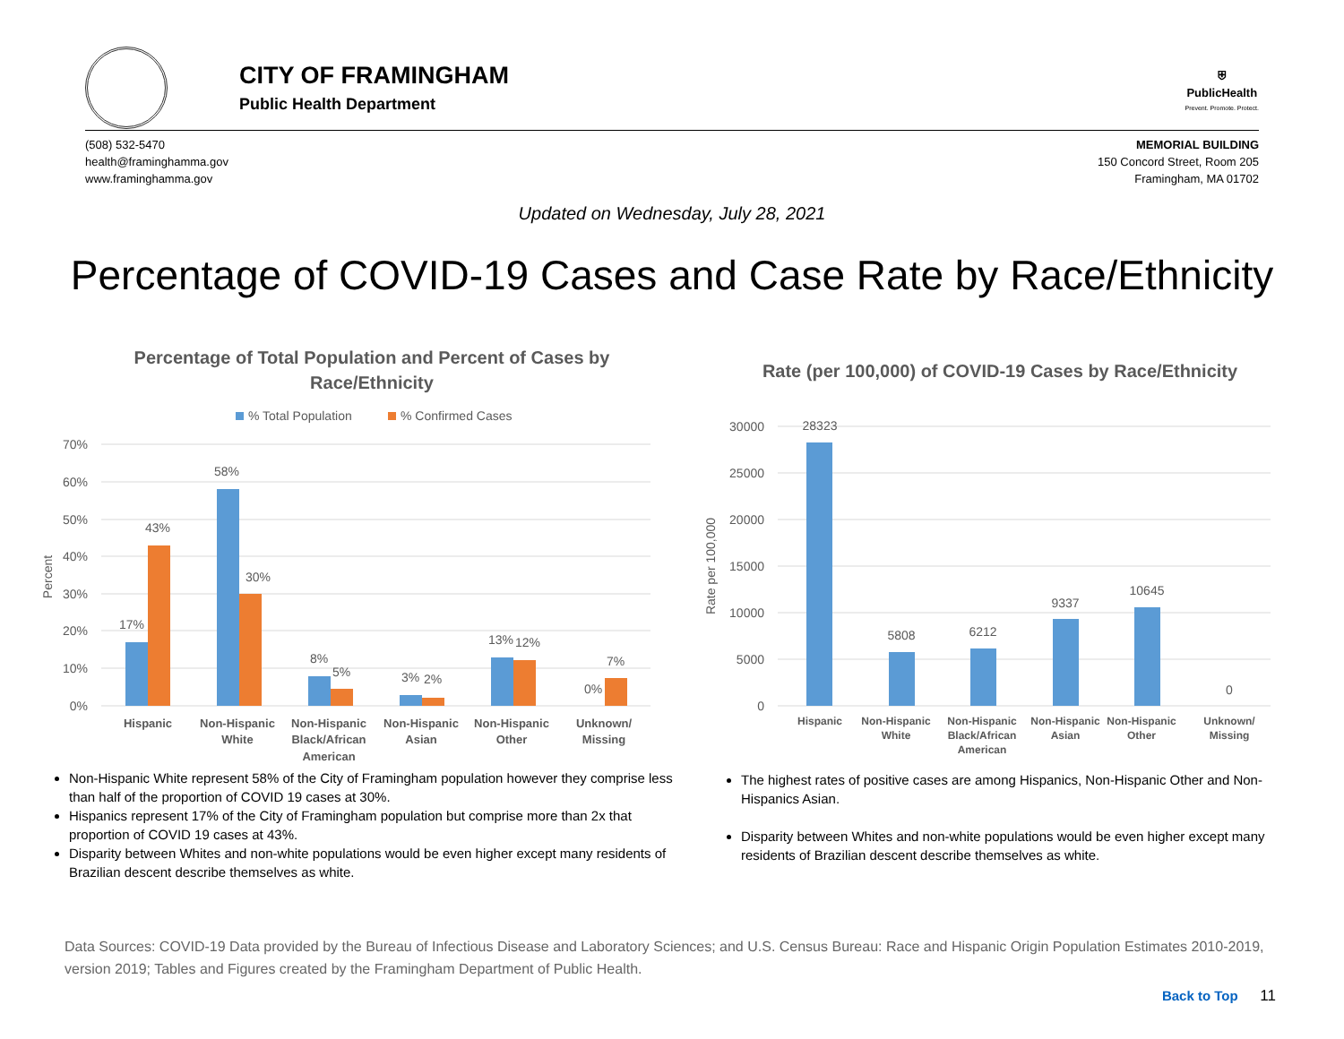CITY OF FRAMINGHAM
Public Health Department
⛨
PublicHealth
Prevent. Promote. Protect.
(508) 532-5470
health@framinghamma.gov
www.framinghamma.gov
MEMORIAL BUILDING
150 Concord Street, Room 205
Framingham, MA 01702
Updated on Wednesday, July 28, 2021
Percentage of COVID-19 Cases and Case Rate by Race/Ethnicity
Percentage of Total Population and Percent of Cases by
Race/Ethnicity
% Total Population
% Confirmed Cases
70%
60%
50%
40%
30%
20%
10%
0%
Percent
17%
43%
58%
30%
8%
5%
3%
2%
13%
12%
0%
7%
Hispanic
Non-Hispanic
White
Non-Hispanic
Black/African
American
Non-Hispanic
Asian
Non-Hispanic
Other
Unknown/
Missing
Rate (per 100,000) of COVID-19 Cases by Race/Ethnicity
30000
25000
20000
15000
10000
5000
0
Rate per 100,000
28323
5808
6212
9337
10645
0
Hispanic
Non-Hispanic
White
Non-Hispanic
Black/African
American
Non-Hispanic
Asian
Non-Hispanic
Other
Unknown/
Missing
Non-Hispanic White represent 58% of the City of Framingham population however they comprise less than half of the proportion of COVID 19 cases at 30%.
Hispanics represent 17% of the City of Framingham population but comprise more than 2x that proportion of COVID 19 cases at 43%.
Disparity between Whites and non-white populations would be even higher except many residents of Brazilian descent describe themselves as white.
The highest rates of positive cases are among Hispanics, Non-Hispanic Other and Non-Hispanics Asian.
Disparity between Whites and non-white populations would be even higher except many residents of Brazilian descent describe themselves as white.
Data Sources: COVID-19 Data provided by the Bureau of Infectious Disease and Laboratory Sciences; and U.S. Census Bureau: Race and Hispanic Origin Population Estimates 2010-2019, version 2019; Tables and Figures created by the Framingham Department of Public Health.
Back to Top 11